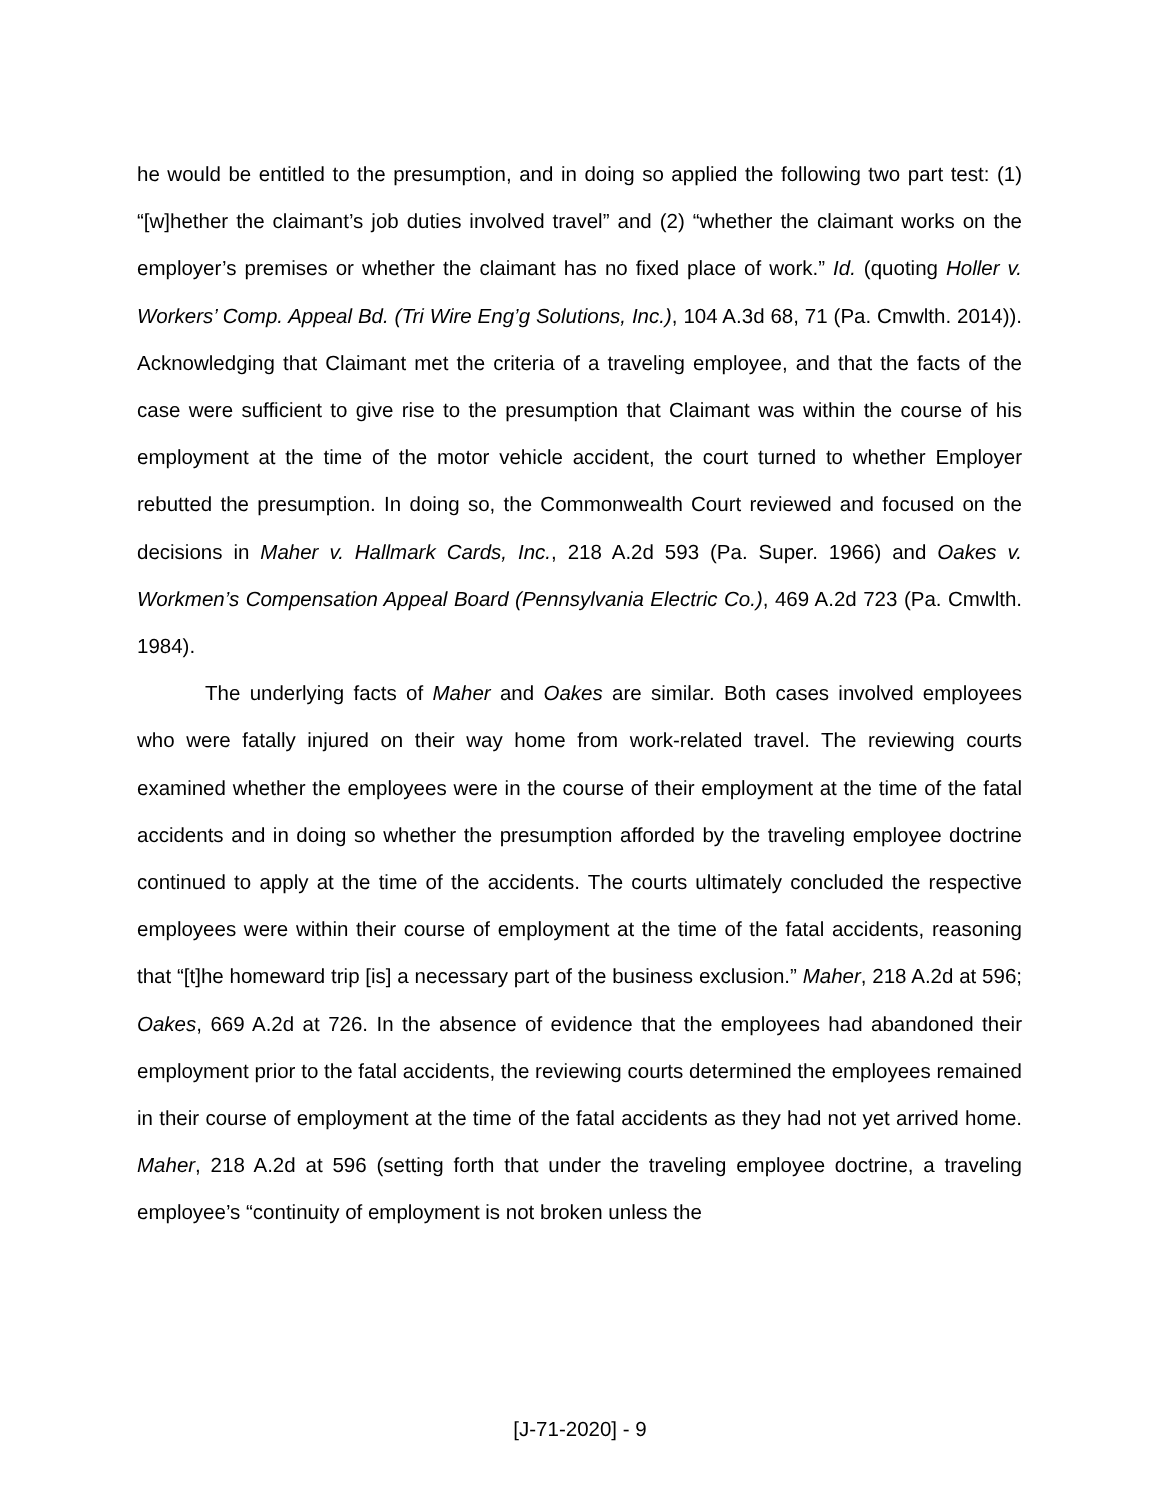he would be entitled to the presumption, and in doing so applied the following two part test: (1) “[w]hether the claimant’s job duties involved travel” and (2) “whether the claimant works on the employer’s premises or whether the claimant has no fixed place of work.” Id. (quoting Holler v. Workers’ Comp. Appeal Bd. (Tri Wire Eng’g Solutions, Inc.), 104 A.3d 68, 71 (Pa. Cmwlth. 2014)). Acknowledging that Claimant met the criteria of a traveling employee, and that the facts of the case were sufficient to give rise to the presumption that Claimant was within the course of his employment at the time of the motor vehicle accident, the court turned to whether Employer rebutted the presumption. In doing so, the Commonwealth Court reviewed and focused on the decisions in Maher v. Hallmark Cards, Inc., 218 A.2d 593 (Pa. Super. 1966) and Oakes v. Workmen’s Compensation Appeal Board (Pennsylvania Electric Co.), 469 A.2d 723 (Pa. Cmwlth. 1984).
The underlying facts of Maher and Oakes are similar. Both cases involved employees who were fatally injured on their way home from work-related travel. The reviewing courts examined whether the employees were in the course of their employment at the time of the fatal accidents and in doing so whether the presumption afforded by the traveling employee doctrine continued to apply at the time of the accidents. The courts ultimately concluded the respective employees were within their course of employment at the time of the fatal accidents, reasoning that “[t]he homeward trip [is] a necessary part of the business exclusion.” Maher, 218 A.2d at 596; Oakes, 669 A.2d at 726. In the absence of evidence that the employees had abandoned their employment prior to the fatal accidents, the reviewing courts determined the employees remained in their course of employment at the time of the fatal accidents as they had not yet arrived home. Maher, 218 A.2d at 596 (setting forth that under the traveling employee doctrine, a traveling employee’s “continuity of employment is not broken unless the
[J-71-2020] - 9